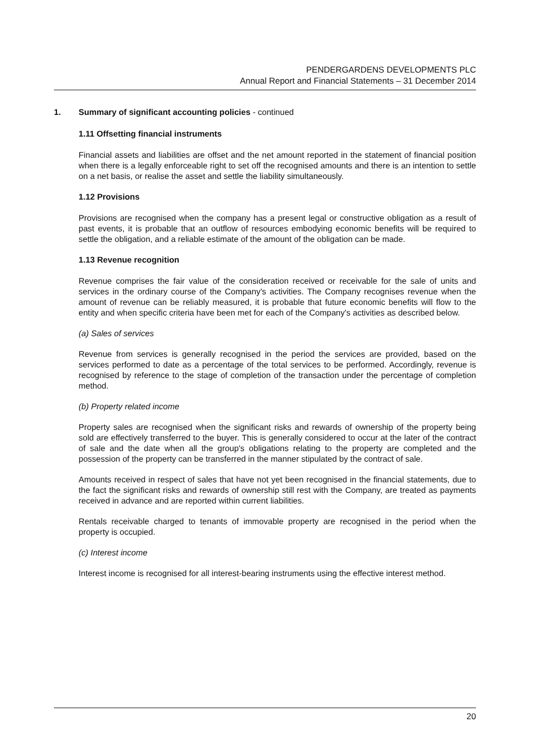PENDERGARDENS DEVELOPMENTS PLC
Annual Report and Financial Statements – 31 December 2014
1. Summary of significant accounting policies - continued
1.11 Offsetting financial instruments
Financial assets and liabilities are offset and the net amount reported in the statement of financial position when there is a legally enforceable right to set off the recognised amounts and there is an intention to settle on a net basis, or realise the asset and settle the liability simultaneously.
1.12 Provisions
Provisions are recognised when the company has a present legal or constructive obligation as a result of past events, it is probable that an outflow of resources embodying economic benefits will be required to settle the obligation, and a reliable estimate of the amount of the obligation can be made.
1.13 Revenue recognition
Revenue comprises the fair value of the consideration received or receivable for the sale of units and services in the ordinary course of the Company's activities. The Company recognises revenue when the amount of revenue can be reliably measured, it is probable that future economic benefits will flow to the entity and when specific criteria have been met for each of the Company's activities as described below.
(a) Sales of services
Revenue from services is generally recognised in the period the services are provided, based on the services performed to date as a percentage of the total services to be performed. Accordingly, revenue is recognised by reference to the stage of completion of the transaction under the percentage of completion method.
(b) Property related income
Property sales are recognised when the significant risks and rewards of ownership of the property being sold are effectively transferred to the buyer. This is generally considered to occur at the later of the contract of sale and the date when all the group's obligations relating to the property are completed and the possession of the property can be transferred in the manner stipulated by the contract of sale.
Amounts received in respect of sales that have not yet been recognised in the financial statements, due to the fact the significant risks and rewards of ownership still rest with the Company, are treated as payments received in advance and are reported within current liabilities.
Rentals receivable charged to tenants of immovable property are recognised in the period when the property is occupied.
(c) Interest income
Interest income is recognised for all interest-bearing instruments using the effective interest method.
20